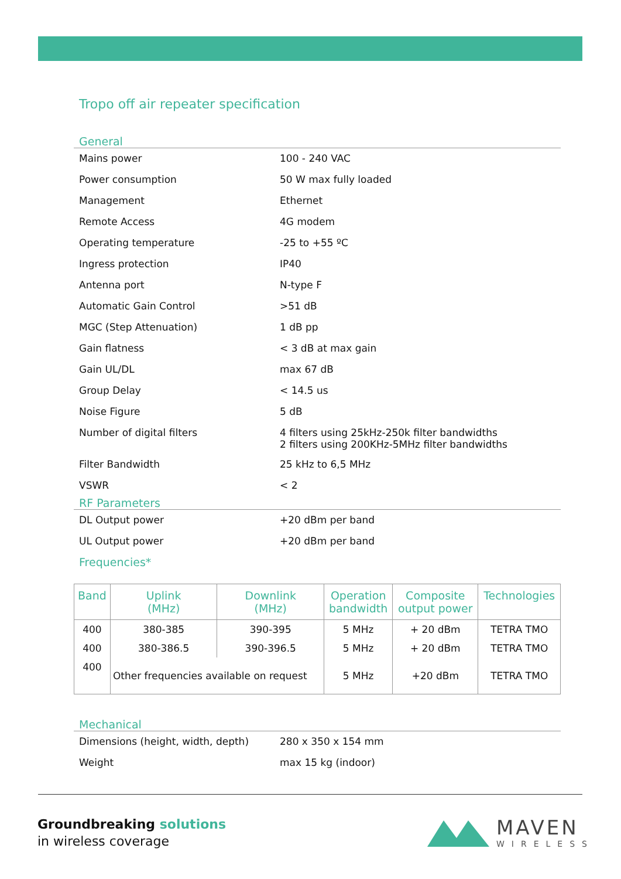Tropo off air repeater specification
General
| Mains power | 100 - 240 VAC |
| Power consumption | 50 W max fully loaded |
| Management | Ethernet |
| Remote Access | 4G modem |
| Operating temperature | -25 to +55 ºC |
| Ingress protection | IP40 |
| Antenna port | N-type F |
| Automatic Gain Control | >51 dB |
| MGC (Step Attenuation) | 1 dB pp |
| Gain flatness | < 3 dB at max gain |
| Gain UL/DL | max 67 dB |
| Group Delay | < 14.5 us |
| Noise Figure | 5 dB |
| Number of digital filters | 4 filters using 25kHz-250k filter bandwidths 2 filters using 200KHz-5MHz filter bandwidths |
| Filter Bandwidth | 25 kHz to 6,5 MHz |
| VSWR | < 2 |
RF Parameters
| DL Output power | +20 dBm per band |
| UL Output power | +20 dBm per band |
Frequencies*
| Band | Uplink (MHz) | Downlink (MHz) | Operation bandwidth | Composite output power | Technologies |
| --- | --- | --- | --- | --- | --- |
| 400 | 380-385 | 390-395 | 5 MHz | + 20 dBm | TETRA TMO |
| 400 | 380-386.5 | 390-396.5 | 5 MHz | + 20 dBm | TETRA TMO |
| 400 | Other frequencies available on request | | 5 MHz | +20 dBm | TETRA TMO |
Mechanical
| Dimensions (height, width, depth) | 280 x 350 x 154 mm |
| Weight | max 15 kg (indoor) |
Groundbreaking solutions
in wireless coverage
MAVEN
WIRELESS